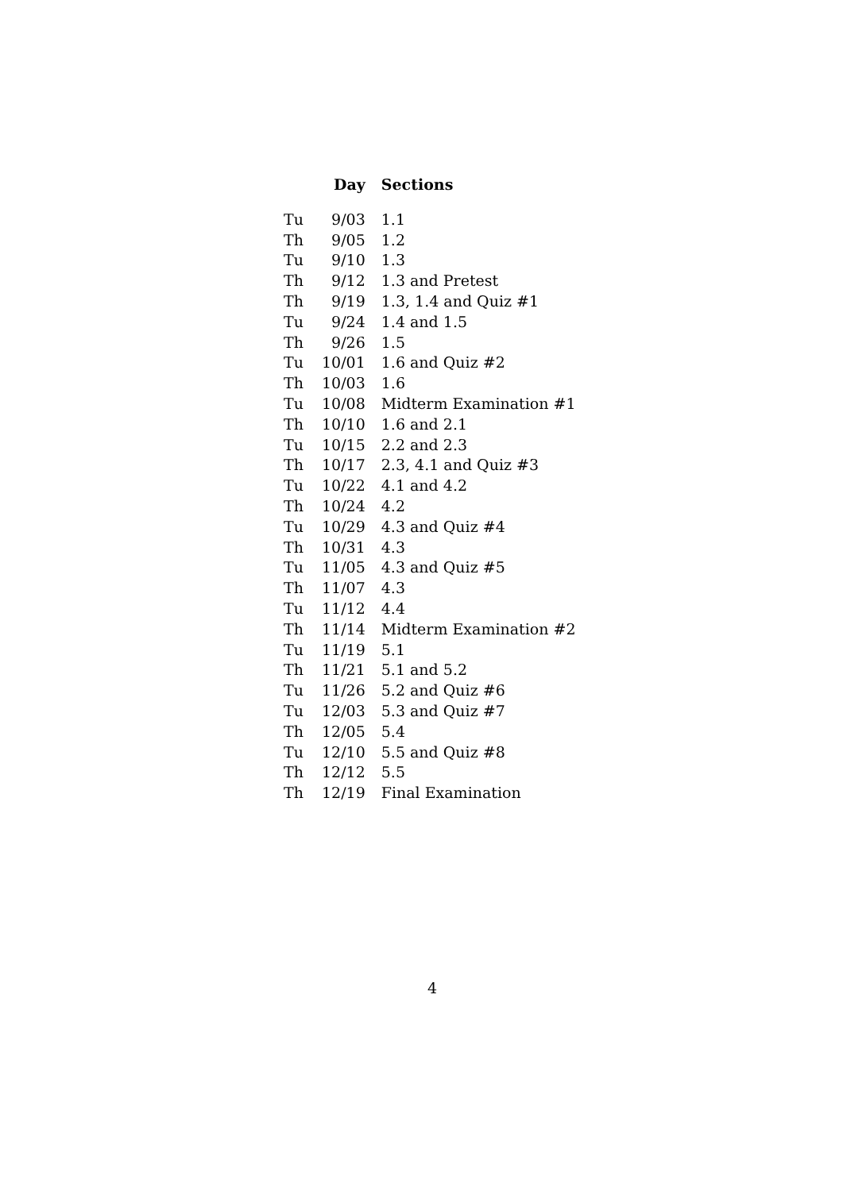| | Day | Sections |
| --- | --- | --- |
| Tu | 9/03 | 1.1 |
| Th | 9/05 | 1.2 |
| Tu | 9/10 | 1.3 |
| Th | 9/12 | 1.3 and Pretest |
| Th | 9/19 | 1.3, 1.4 and Quiz #1 |
| Tu | 9/24 | 1.4 and 1.5 |
| Th | 9/26 | 1.5 |
| Tu | 10/01 | 1.6 and Quiz #2 |
| Th | 10/03 | 1.6 |
| Tu | 10/08 | Midterm Examination #1 |
| Th | 10/10 | 1.6 and 2.1 |
| Tu | 10/15 | 2.2 and 2.3 |
| Th | 10/17 | 2.3, 4.1 and Quiz #3 |
| Tu | 10/22 | 4.1 and 4.2 |
| Th | 10/24 | 4.2 |
| Tu | 10/29 | 4.3 and Quiz #4 |
| Th | 10/31 | 4.3 |
| Tu | 11/05 | 4.3 and Quiz #5 |
| Th | 11/07 | 4.3 |
| Tu | 11/12 | 4.4 |
| Th | 11/14 | Midterm Examination #2 |
| Tu | 11/19 | 5.1 |
| Th | 11/21 | 5.1 and 5.2 |
| Tu | 11/26 | 5.2 and Quiz #6 |
| Tu | 12/03 | 5.3 and Quiz #7 |
| Th | 12/05 | 5.4 |
| Tu | 12/10 | 5.5 and Quiz #8 |
| Th | 12/12 | 5.5 |
| Th | 12/19 | Final Examination |
4